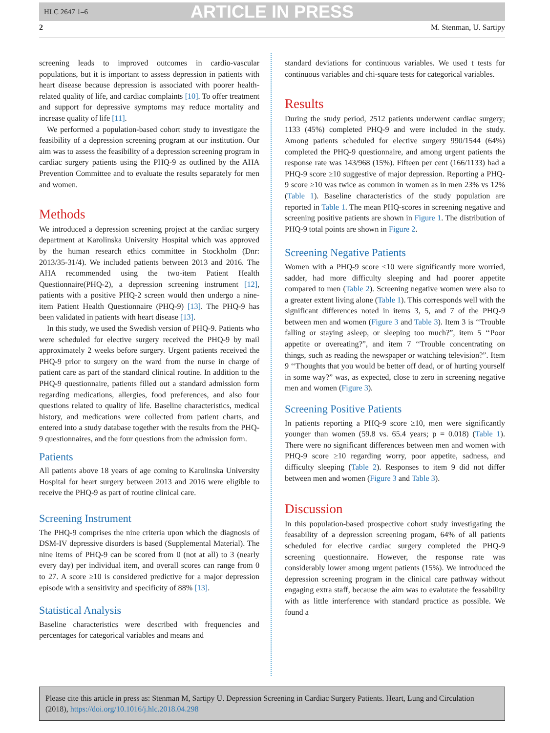HLC 2647 1–6 ARTICLE IN PRESS
2 M. Stenman, U. Sartipy
screening leads to improved outcomes in cardio-vascular populations, but it is important to assess depression in patients with heart disease because depression is associated with poorer health-related quality of life, and cardiac complaints [10]. To offer treatment and support for depressive symptoms may reduce mortality and increase quality of life [11].
We performed a population-based cohort study to investigate the feasibility of a depression screening program at our institution. Our aim was to assess the feasibility of a depression screening program in cardiac surgery patients using the PHQ-9 as outlined by the AHA Prevention Committee and to evaluate the results separately for men and women.
Methods
We introduced a depression screening project at the cardiac surgery department at Karolinska University Hospital which was approved by the human research ethics committee in Stockholm (Dnr: 2013/35-31/4). We included patients between 2013 and 2016. The AHA recommended using the two-item Patient Health Questionnaire(PHQ-2), a depression screening instrument [12], patients with a positive PHQ-2 screen would then undergo a nine-item Patient Health Questionnaire (PHQ-9) [13]. The PHQ-9 has been validated in patients with heart disease [13].
In this study, we used the Swedish version of PHQ-9. Patients who were scheduled for elective surgery received the PHQ-9 by mail approximately 2 weeks before surgery. Urgent patients received the PHQ-9 prior to surgery on the ward from the nurse in charge of patient care as part of the standard clinical routine. In addition to the PHQ-9 questionnaire, patients filled out a standard admission form regarding medications, allergies, food preferences, and also four questions related to quality of life. Baseline characteristics, medical history, and medications were collected from patient charts, and entered into a study database together with the results from the PHQ-9 questionnaires, and the four questions from the admission form.
Patients
All patients above 18 years of age coming to Karolinska University Hospital for heart surgery between 2013 and 2016 were eligible to receive the PHQ-9 as part of routine clinical care.
Screening Instrument
The PHQ-9 comprises the nine criteria upon which the diagnosis of DSM-IV depressive disorders is based (Supplemental Material). The nine items of PHQ-9 can be scored from 0 (not at all) to 3 (nearly every day) per individual item, and overall scores can range from 0 to 27. A score ≥10 is considered predictive for a major depression episode with a sensitivity and specificity of 88% [13].
Statistical Analysis
Baseline characteristics were described with frequencies and percentages for categorical variables and means and
standard deviations for continuous variables. We used t tests for continuous variables and chi-square tests for categorical variables.
Results
During the study period, 2512 patients underwent cardiac surgery; 1133 (45%) completed PHQ-9 and were included in the study. Among patients scheduled for elective surgery 990/1544 (64%) completed the PHQ-9 questionnaire, and among urgent patients the response rate was 143/968 (15%). Fifteen per cent (166/1133) had a PHQ-9 score ≥10 suggestive of major depression. Reporting a PHQ-9 score ≥10 was twice as common in women as in men 23% vs 12% (Table 1). Baseline characteristics of the study population are reported in Table 1. The mean PHQ-scores in screening negative and screening positive patients are shown in Figure 1. The distribution of PHQ-9 total points are shown in Figure 2.
Screening Negative Patients
Women with a PHQ-9 score <10 were significantly more worried, sadder, had more difficulty sleeping and had poorer appetite compared to men (Table 2). Screening negative women were also to a greater extent living alone (Table 1). This corresponds well with the significant differences noted in items 3, 5, and 7 of the PHQ-9 between men and women (Figure 3 and Table 3). Item 3 is ‘‘Trouble falling or staying asleep, or sleeping too much?”, item 5 ‘‘Poor appetite or overeating?”, and item 7 ‘‘Trouble concentrating on things, such as reading the newspaper or watching television?”. Item 9 ‘‘Thoughts that you would be better off dead, or of hurting yourself in some way?” was, as expected, close to zero in screening negative men and women (Figure 3).
Screening Positive Patients
In patients reporting a PHQ-9 score ≥10, men were significantly younger than women (59.8 vs. 65.4 years; p = 0.018) (Table 1). There were no significant differences between men and women with PHQ-9 score ≥10 regarding worry, poor appetite, sadness, and difficulty sleeping (Table 2). Responses to item 9 did not differ between men and women (Figure 3 and Table 3).
Discussion
In this population-based prospective cohort study investigating the feasability of a depression screening progam, 64% of all patients scheduled for elective cardiac surgery completed the PHQ-9 screening questionnaire. However, the response rate was considerably lower among urgent patients (15%). We introduced the depression screening program in the clinical care pathway without engaging extra staff, because the aim was to evalutate the feasability with as little interference with standard practice as possible. We found a
Please cite this article in press as: Stenman M, Sartipy U. Depression Screening in Cardiac Surgery Patients. Heart, Lung and Circulation (2018), https://doi.org/10.1016/j.hlc.2018.04.298